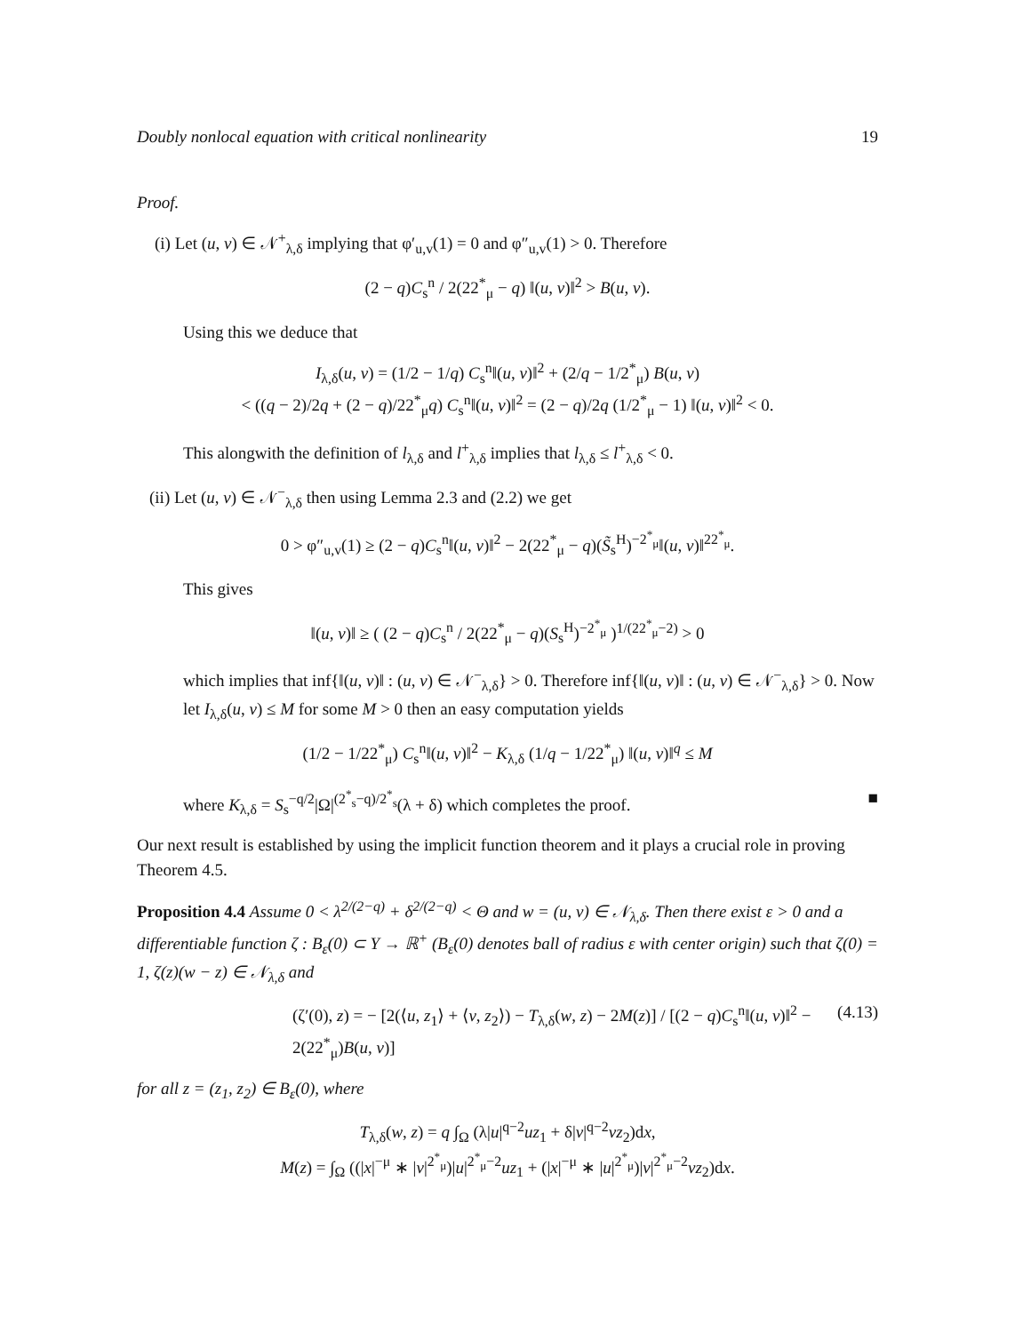Doubly nonlocal equation with critical nonlinearity 19
Proof.
(i) Let (u, v) ∈ 𝒩<sup>+</sup><sub>λ,δ</sub> implying that φ′<sub>u,v</sub>(1) = 0 and φ″<sub>u,v</sub>(1) > 0. Therefore
(2 − q)C<sub>s</sub><sup>n</sup> / 2(22<sup>*</sup><sub>μ</sub> − q) ‖(u, v)‖<sup>2</sup> > B(u, v).
Using this we deduce that
I<sub>λ,δ</sub>(u, v) = (1/2 − 1/q) C<sub>s</sub><sup>n</sup>‖(u, v)‖<sup>2</sup> + (2/q − 1/2<sup>*</sup><sub>μ</sub>) B(u, v)
< ((q − 2)/2q + (2 − q)/22<sup>*</sup><sub>μ</sub>q) C<sub>s</sub><sup>n</sup>‖(u, v)‖<sup>2</sup> = (2 − q)/2q (1/2<sup>*</sup><sub>μ</sub> − 1) ‖(u, v)‖<sup>2</sup> < 0.
This alongwith the definition of l<sub>λ,δ</sub> and l<sup>+</sup><sub>λ,δ</sub> implies that l<sub>λ,δ</sub> ≤ l<sup>+</sup><sub>λ,δ</sub> < 0.
(ii) Let (u, v) ∈ 𝒩<sup>−</sup><sub>λ,δ</sub> then using Lemma 2.3 and (2.2) we get
0 > φ″<sub>u,v</sub>(1) ≥ (2 − q)C<sub>s</sub><sup>n</sup>‖(u, v)‖<sup>2</sup> − 2(22<sup>*</sup><sub>μ</sub> − q)(S̃<sub>s</sub><sup>H</sup>)<sup>−2<sup>*</sup><sub>μ</sub></sup>‖(u, v)‖<sup>22<sup>*</sup><sub>μ</sub></sup>.
This gives
‖(u, v)‖ ≥ ( (2 − q)C<sub>s</sub><sup>n</sup> / 2(22<sup>*</sup><sub>μ</sub> − q)(S<sub>s</sub><sup>H</sup>)<sup>−2<sup>*</sup><sub>μ</sub></sup> )<sup>1/(22<sup>*</sup><sub>μ</sub>−2)</sup> > 0
which implies that inf{‖(u, v)‖ : (u, v) ∈ 𝒩<sup>−</sup><sub>λ,δ</sub>} > 0. Therefore inf{‖(u, v)‖ : (u, v) ∈ 𝒩<sup>−</sup><sub>λ,δ</sub>} > 0. Now let I<sub>λ,δ</sub>(u, v) ≤ M for some M > 0 then an easy computation yields
(1/2 − 1/22<sup>*</sup><sub>μ</sub>) C<sub>s</sub><sup>n</sup>‖(u, v)‖<sup>2</sup> − K<sub>λ,δ</sub> (1/q − 1/22<sup>*</sup><sub>μ</sub>) ‖(u, v)‖<sup>q</sup> ≤ M
where K<sub>λ,δ</sub> = S<sub>s</sub><sup>−q/2</sup>|Ω|<sup>(2<sup>*</sup><sub>s</sub>−q)/2<sup>*</sup><sub>s</sub></sup>(λ + δ) which completes the proof. ■
Our next result is established by using the implicit function theorem and it plays a crucial role in proving Theorem 4.5.
Proposition 4.4 Assume 0 < λ<sup>2/(2−q)</sup> + δ<sup>2/(2−q)</sup> < Θ and w = (u, v) ∈ 𝒩<sub>λ,δ</sub>. Then there exist ε > 0 and a differentiable function ζ : B<sub>ε</sub>(0) ⊂ Y → ℝ<sup>+</sup> (B<sub>ε</sub>(0) denotes ball of radius ε with center origin) such that ζ(0) = 1, ζ(z)(w − z) ∈ 𝒩<sub>λ,δ</sub> and
(ζ′(0), z) = − [2(⟨u, z<sub>1</sub>⟩ + ⟨v, z<sub>2</sub>⟩) − T<sub>λ,δ</sub>(w, z) − 2M(z)] / [(2 − q)C<sub>s</sub><sup>n</sup>‖(u, v)‖<sup>2</sup> − 2(22<sup>*</sup><sub>μ</sub>)B(u, v)] (4.13)
for all z = (z<sub>1</sub>, z<sub>2</sub>) ∈ B<sub>ε</sub>(0), where
T<sub>λ,δ</sub>(w, z) = q ∫<sub>Ω</sub> (λ|u|<sup>q−2</sup>uz<sub>1</sub> + δ|v|<sup>q−2</sup>vz<sub>2</sub>)dx,
M(z) = ∫<sub>Ω</sub> ((|x|<sup>−μ</sup> ∗ |v|<sup>2<sup>*</sup><sub>μ</sub></sup>)|u|<sup>2<sup>*</sup><sub>μ</sub>−2</sup>uz<sub>1</sub> + (|x|<sup>−μ</sup> ∗ |u|<sup>2<sup>*</sup><sub>μ</sub></sup>)|v|<sup>2<sup>*</sup><sub>μ</sub>−2</sup>vz<sub>2</sub>)dx.